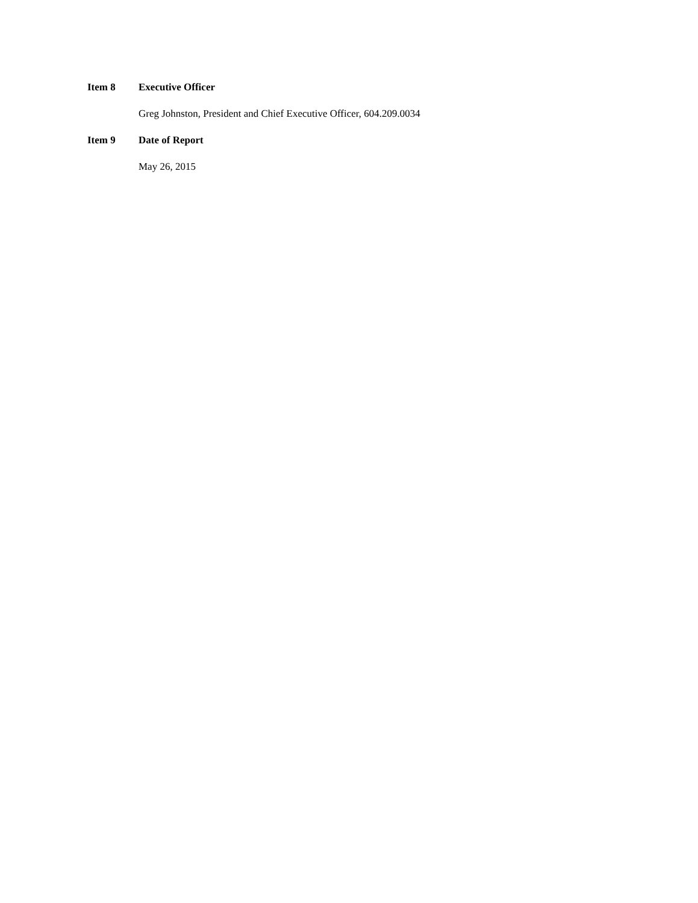Item 8 Executive Officer
Greg Johnston, President and Chief Executive Officer, 604.209.0034
Item 9 Date of Report
May 26, 2015